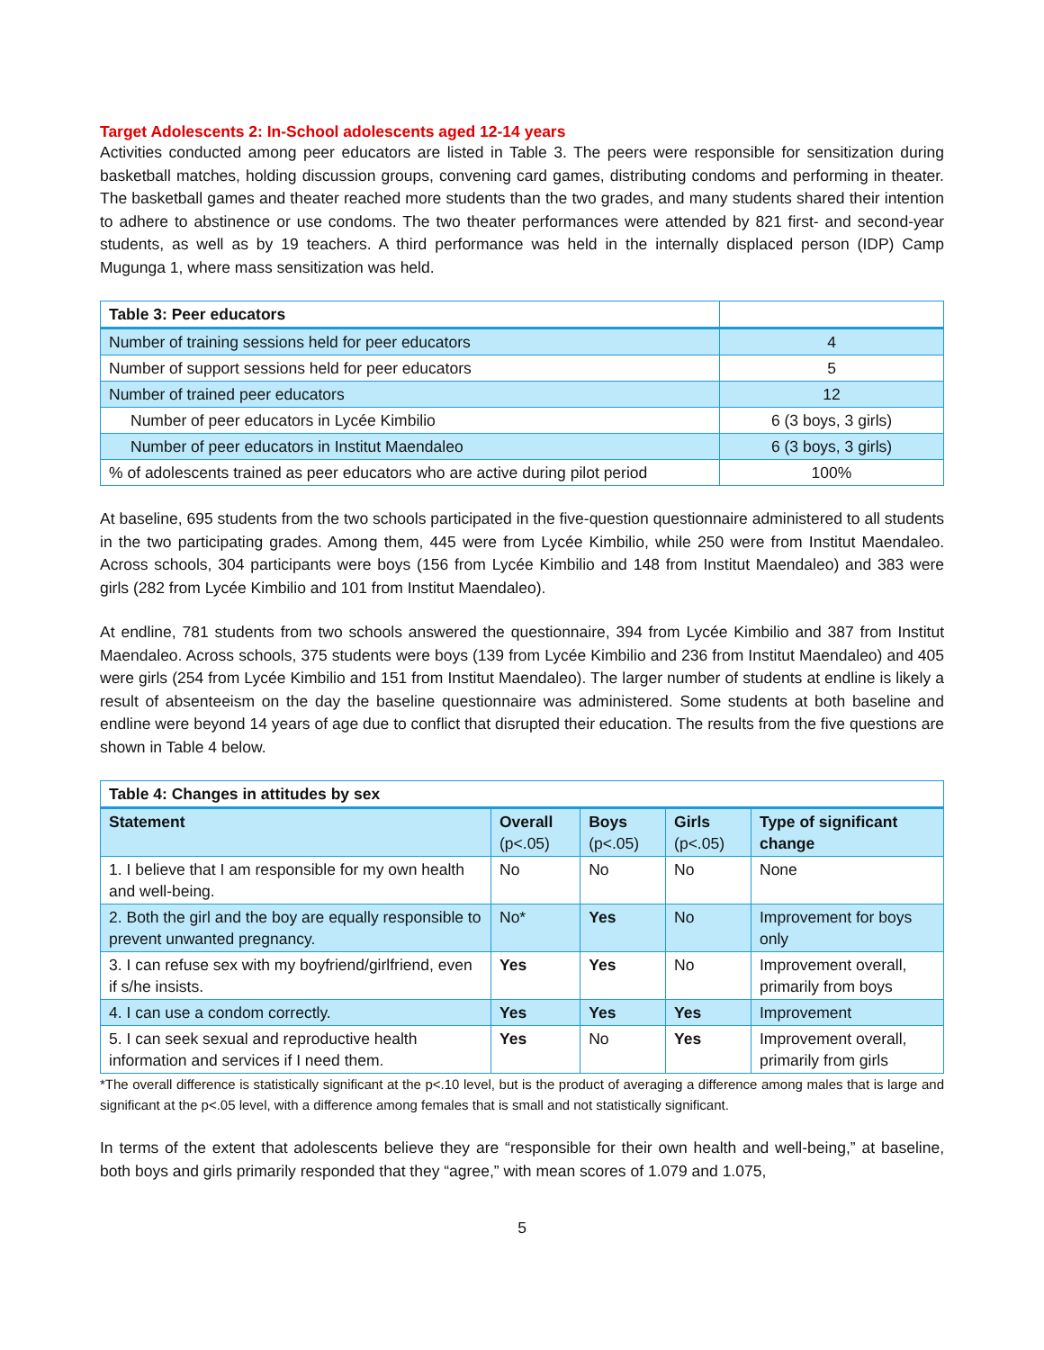Target Adolescents 2: In-School adolescents aged 12-14 years
Activities conducted among peer educators are listed in Table 3. The peers were responsible for sensitization during basketball matches, holding discussion groups, convening card games, distributing condoms and performing in theater. The basketball games and theater reached more students than the two grades, and many students shared their intention to adhere to abstinence or use condoms. The two theater performances were attended by 821 first- and second-year students, as well as by 19 teachers. A third performance was held in the internally displaced person (IDP) Camp Mugunga 1, where mass sensitization was held.
| Table 3: Peer educators | |
| --- | --- |
| Number of training sessions held for peer educators | 4 |
| Number of support sessions held for peer educators | 5 |
| Number of trained peer educators | 12 |
| Number of peer educators in Lycée Kimbilio | 6 (3 boys, 3 girls) |
| Number of peer educators in Institut Maendaleo | 6 (3 boys, 3 girls) |
| % of adolescents trained as peer educators who are active during pilot period | 100% |
At baseline, 695 students from the two schools participated in the five-question questionnaire administered to all students in the two participating grades. Among them, 445 were from Lycée Kimbilio, while 250 were from Institut Maendaleo. Across schools, 304 participants were boys (156 from Lycée Kimbilio and 148 from Institut Maendaleo) and 383 were girls (282 from Lycée Kimbilio and 101 from Institut Maendaleo).
At endline, 781 students from two schools answered the questionnaire, 394 from Lycée Kimbilio and 387 from Institut Maendaleo. Across schools, 375 students were boys (139 from Lycée Kimbilio and 236 from Institut Maendaleo) and 405 were girls (254 from Lycée Kimbilio and 151 from Institut Maendaleo). The larger number of students at endline is likely a result of absenteeism on the day the baseline questionnaire was administered. Some students at both baseline and endline were beyond 14 years of age due to conflict that disrupted their education. The results from the five questions are shown in Table 4 below.
| Table 4: Changes in attitudes by sex | | | | |
| --- | --- | --- | --- | --- |
| Statement | Overall (p<.05) | Boys (p<.05) | Girls (p<.05) | Type of significant change |
| 1. I believe that I am responsible for my own health and well-being. | No | No | No | None |
| 2. Both the girl and the boy are equally responsible to prevent unwanted pregnancy. | No* | Yes | No | Improvement for boys only |
| 3. I can refuse sex with my boyfriend/girlfriend, even if s/he insists. | Yes | Yes | No | Improvement overall, primarily from boys |
| 4. I can use a condom correctly. | Yes | Yes | Yes | Improvement |
| 5. I can seek sexual and reproductive health information and services if I need them. | Yes | No | Yes | Improvement overall, primarily from girls |
*The overall difference is statistically significant at the p<.10 level, but is the product of averaging a difference among males that is large and significant at the p<.05 level, with a difference among females that is small and not statistically significant.
In terms of the extent that adolescents believe they are “responsible for their own health and well-being,” at baseline, both boys and girls primarily responded that they “agree,” with mean scores of 1.079 and 1.075,
5